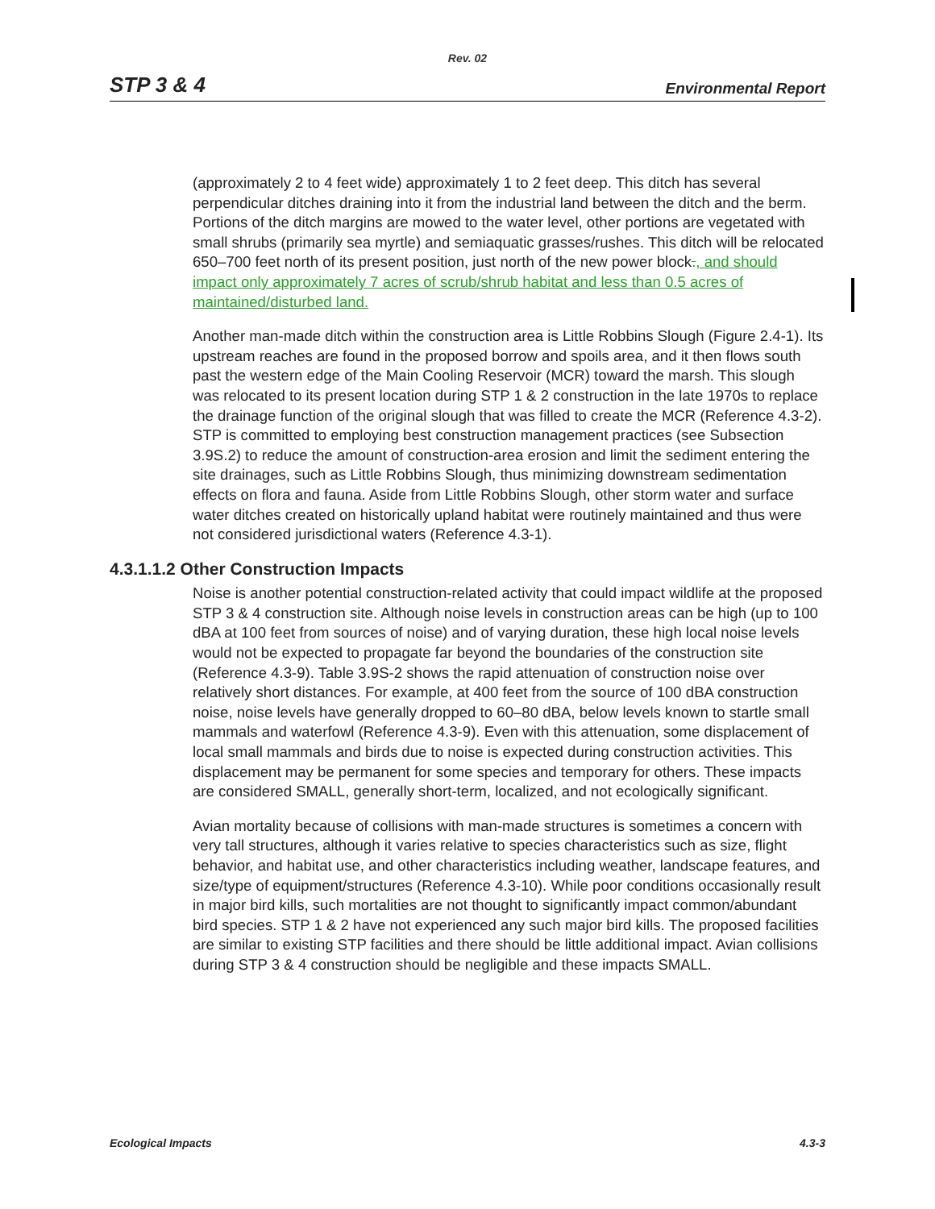Rev. 02
STP 3 & 4 Environmental Report
(approximately 2 to 4 feet wide) approximately 1 to 2 feet deep. This ditch has several perpendicular ditches draining into it from the industrial land between the ditch and the berm. Portions of the ditch margins are mowed to the water level, other portions are vegetated with small shrubs (primarily sea myrtle) and semiaquatic grasses/rushes. This ditch will be relocated 650–700 feet north of its present position, just north of the new power block., and should impact only approximately 7 acres of scrub/shrub habitat and less than 0.5 acres of maintained/disturbed land.
Another man-made ditch within the construction area is Little Robbins Slough (Figure 2.4-1). Its upstream reaches are found in the proposed borrow and spoils area, and it then flows south past the western edge of the Main Cooling Reservoir (MCR) toward the marsh. This slough was relocated to its present location during STP 1 & 2 construction in the late 1970s to replace the drainage function of the original slough that was filled to create the MCR (Reference 4.3-2). STP is committed to employing best construction management practices (see Subsection 3.9S.2) to reduce the amount of construction-area erosion and limit the sediment entering the site drainages, such as Little Robbins Slough, thus minimizing downstream sedimentation effects on flora and fauna. Aside from Little Robbins Slough, other storm water and surface water ditches created on historically upland habitat were routinely maintained and thus were not considered jurisdictional waters (Reference 4.3-1).
4.3.1.1.2 Other Construction Impacts
Noise is another potential construction-related activity that could impact wildlife at the proposed STP 3 & 4 construction site. Although noise levels in construction areas can be high (up to 100 dBA at 100 feet from sources of noise) and of varying duration, these high local noise levels would not be expected to propagate far beyond the boundaries of the construction site (Reference 4.3-9). Table 3.9S-2 shows the rapid attenuation of construction noise over relatively short distances. For example, at 400 feet from the source of 100 dBA construction noise, noise levels have generally dropped to 60–80 dBA, below levels known to startle small mammals and waterfowl (Reference 4.3-9). Even with this attenuation, some displacement of local small mammals and birds due to noise is expected during construction activities. This displacement may be permanent for some species and temporary for others. These impacts are considered SMALL, generally short-term, localized, and not ecologically significant.
Avian mortality because of collisions with man-made structures is sometimes a concern with very tall structures, although it varies relative to species characteristics such as size, flight behavior, and habitat use, and other characteristics including weather, landscape features, and size/type of equipment/structures (Reference 4.3-10). While poor conditions occasionally result in major bird kills, such mortalities are not thought to significantly impact common/abundant bird species. STP 1 & 2 have not experienced any such major bird kills. The proposed facilities are similar to existing STP facilities and there should be little additional impact. Avian collisions during STP 3 & 4 construction should be negligible and these impacts SMALL.
Ecological Impacts 4.3-3